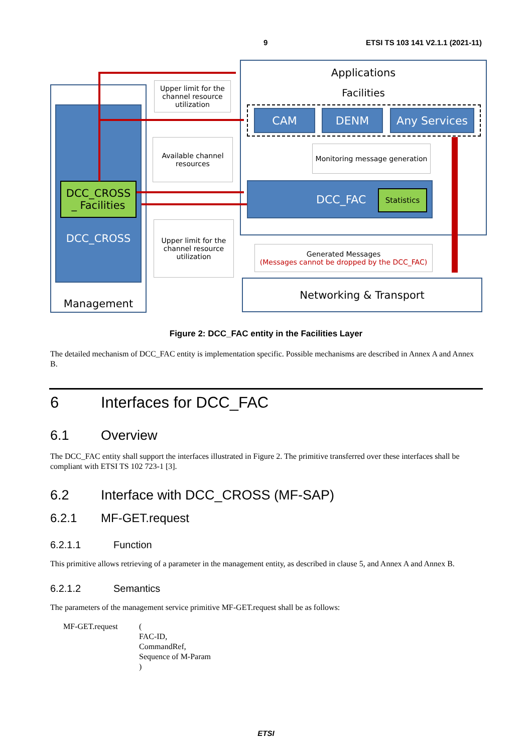9 ETSI TS 103 141 V2.1.1 (2021-11)
Management
DCC_CROSS
_ Facilities
DCC_CROSS
Applications
Facilities
CAM DENM Any Services
Monitoring message generation
DCC_FAC Statistics
Upper limit for the channel resource utilization
Available channel resources
Upper limit for the channel resource utilization
Generated Messages
(Messages cannot be dropped by the DCC_FAC)
Networking & Transport
Figure 2: DCC_FAC entity in the Facilities Layer
The detailed mechanism of DCC_FAC entity is implementation specific. Possible mechanisms are described in Annex A and Annex B.
6 Interfaces for DCC_FAC
6.1 Overview
The DCC_FAC entity shall support the interfaces illustrated in Figure 2. The primitive transferred over these interfaces shall be compliant with ETSI TS 102 723-1 [3].
6.2 Interface with DCC_CROSS (MF-SAP)
6.2.1 MF-GET.request
6.2.1.1 Function
This primitive allows retrieving of a parameter in the management entity, as described in clause 5, and Annex A and Annex B.
6.2.1.2 Semantics
The parameters of the management service primitive MF-GET.request shall be as follows:
MF-GET.request (
FAC-ID,
CommandRef,
Sequence of M-Param
)
ETSI